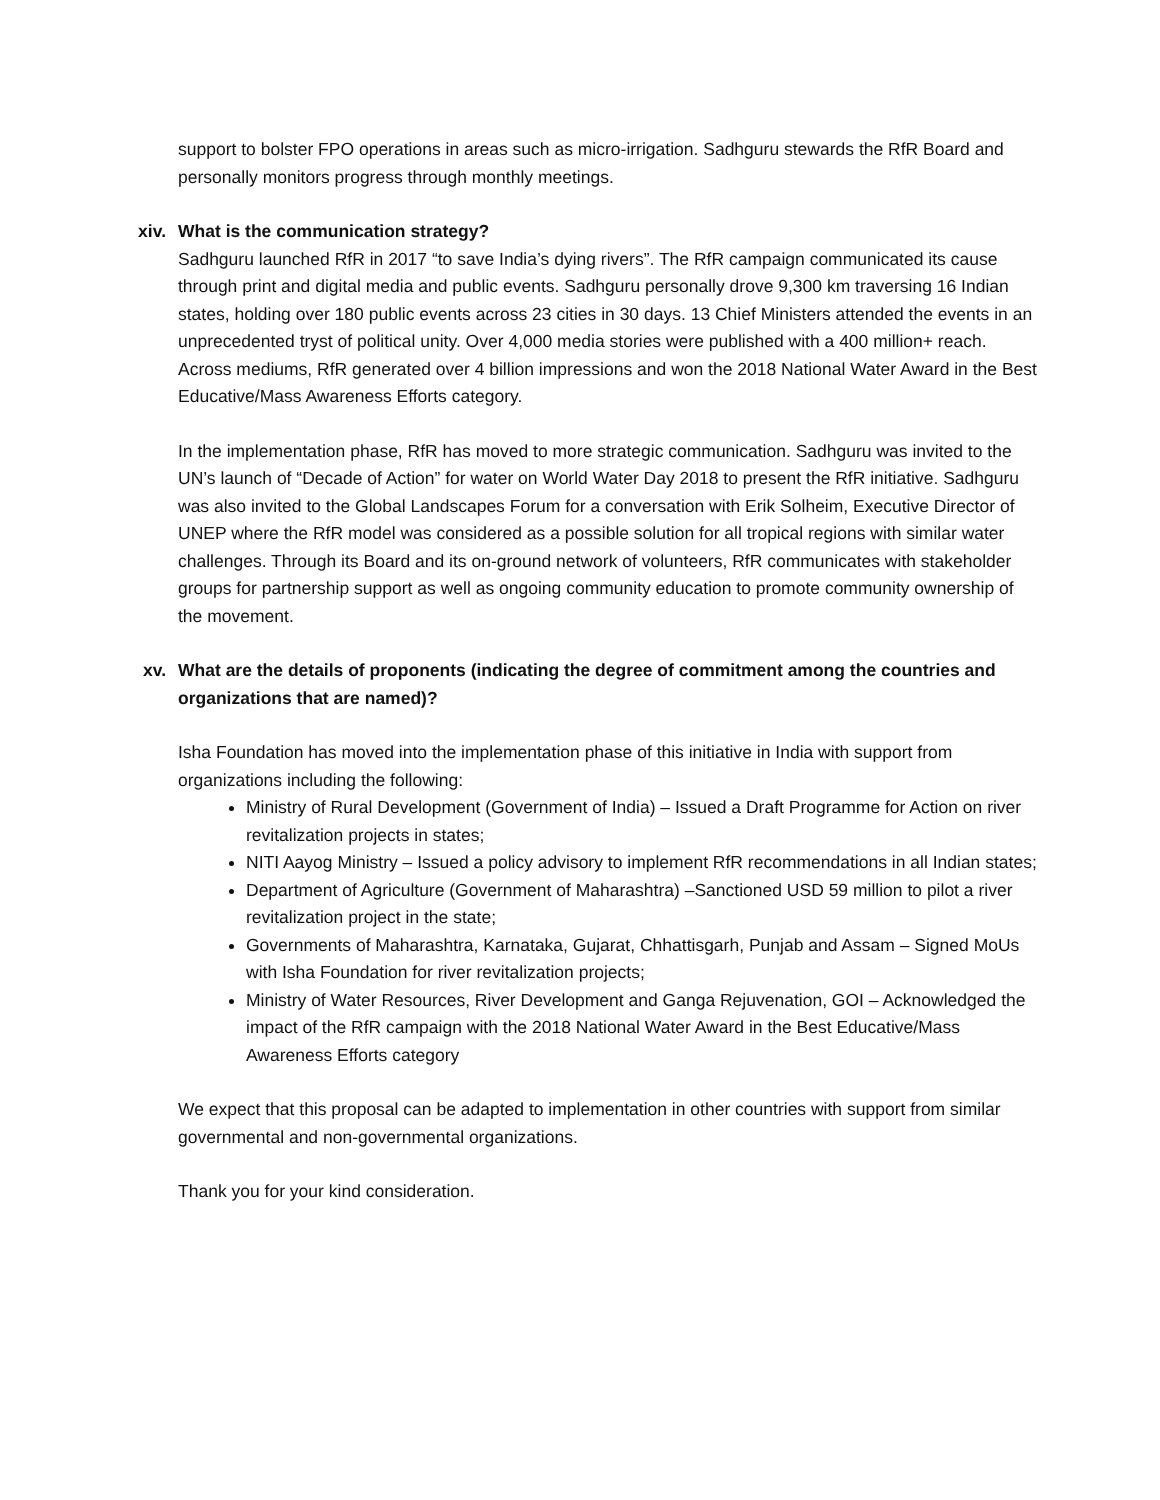support to bolster FPO operations in areas such as micro-irrigation. Sadhguru stewards the RfR Board and personally monitors progress through monthly meetings.
xiv. What is the communication strategy?
Sadhguru launched RfR in 2017 “to save India’s dying rivers”. The RfR campaign communicated its cause through print and digital media and public events. Sadhguru personally drove 9,300 km traversing 16 Indian states, holding over 180 public events across 23 cities in 30 days. 13 Chief Ministers attended the events in an unprecedented tryst of political unity. Over 4,000 media stories were published with a 400 million+ reach. Across mediums, RfR generated over 4 billion impressions and won the 2018 National Water Award in the Best Educative/Mass Awareness Efforts category.
In the implementation phase, RfR has moved to more strategic communication. Sadhguru was invited to the UN’s launch of “Decade of Action” for water on World Water Day 2018 to present the RfR initiative. Sadhguru was also invited to the Global Landscapes Forum for a conversation with Erik Solheim, Executive Director of UNEP where the RfR model was considered as a possible solution for all tropical regions with similar water challenges. Through its Board and its on-ground network of volunteers, RfR communicates with stakeholder groups for partnership support as well as ongoing community education to promote community ownership of the movement.
xv. What are the details of proponents (indicating the degree of commitment among the countries and organizations that are named)?
Isha Foundation has moved into the implementation phase of this initiative in India with support from organizations including the following:
Ministry of Rural Development (Government of India) – Issued a Draft Programme for Action on river revitalization projects in states;
NITI Aayog Ministry – Issued a policy advisory to implement RfR recommendations in all Indian states;
Department of Agriculture (Government of Maharashtra) –Sanctioned USD 59 million to pilot a river revitalization project in the state;
Governments of Maharashtra, Karnataka, Gujarat, Chhattisgarh, Punjab and Assam – Signed MoUs with Isha Foundation for river revitalization projects;
Ministry of Water Resources, River Development and Ganga Rejuvenation, GOI – Acknowledged the impact of the RfR campaign with the 2018 National Water Award in the Best Educative/Mass Awareness Efforts category
We expect that this proposal can be adapted to implementation in other countries with support from similar governmental and non-governmental organizations.
Thank you for your kind consideration.